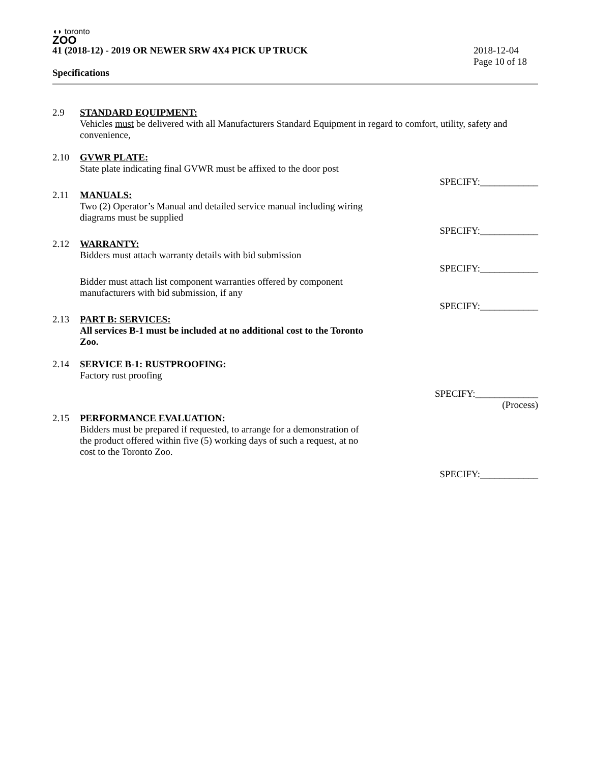◖◗ toronto
ZOO
41 (2018-12) - 2019 OR NEWER SRW 4X4 PICK UP TRUCK 2018-12-04
Page 10 of 18
Specifications
2.9 STANDARD EQUIPMENT:
Vehicles must be delivered with all Manufacturers Standard Equipment in regard to comfort, utility, safety and convenience,
2.10 GVWR PLATE:
State plate indicating final GVWR must be affixed to the door post
SPECIFY:____________
2.11 MANUALS:
Two (2) Operator’s Manual and detailed service manual including wiring
diagrams must be supplied
SPECIFY:____________
2.12 WARRANTY:
Bidders must attach warranty details with bid submission
SPECIFY:____________
Bidder must attach list component warranties offered by component
manufacturers with bid submission, if any
SPECIFY:____________
2.13 PART B: SERVICES:
All services B-1 must be included at no additional cost to the Toronto
Zoo.
2.14 SERVICE B-1: RUSTPROOFING:
Factory rust proofing
SPECIFY:_____________
(Process)
2.15 PERFORMANCE EVALUATION:
Bidders must be prepared if requested, to arrange for a demonstration of
the product offered within five (5) working days of such a request, at no
cost to the Toronto Zoo.
SPECIFY:____________